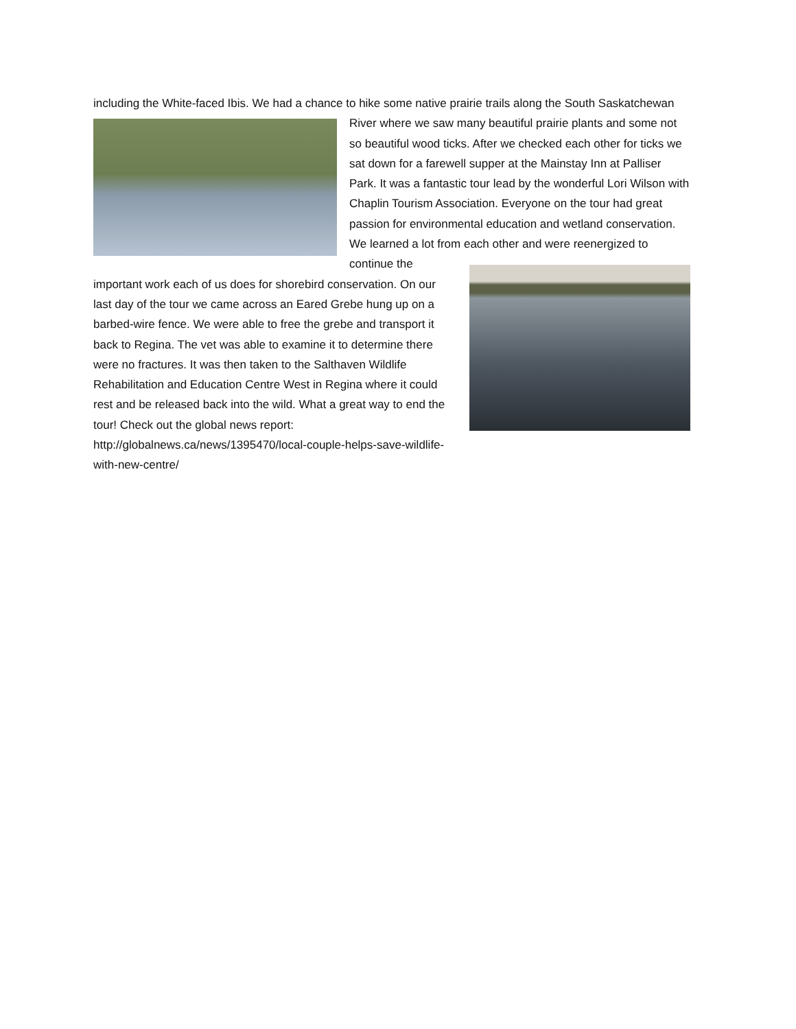including the White-faced Ibis. We had a chance to hike some native prairie trails along the South Saskatchewan River where we saw many beautiful prairie plants and some not so beautiful wood ticks. After we checked each other for ticks we sat down for a farewell supper at the Mainstay Inn at Palliser Park. It was a fantastic tour lead by the wonderful Lori Wilson with Chaplin Tourism Association. Everyone on the tour had great passion for environmental education and wetland conservation. We learned a lot from each other and were reenergized to continue the important work each of us does for shorebird conservation. On our last day of the tour we came across an Eared Grebe hung up on a barbed-wire fence. We were able to free the grebe and transport it back to Regina. The vet was able to examine it to determine there were no fractures. It was then taken to the Salthaven Wildlife Rehabilitation and Education Centre West in Regina where it could rest and be released back into the wild. What a great way to end the tour! Check out the global news report: http://globalnews.ca/news/1395470/local-couple-helps-save-wildlife-with-new-centre/